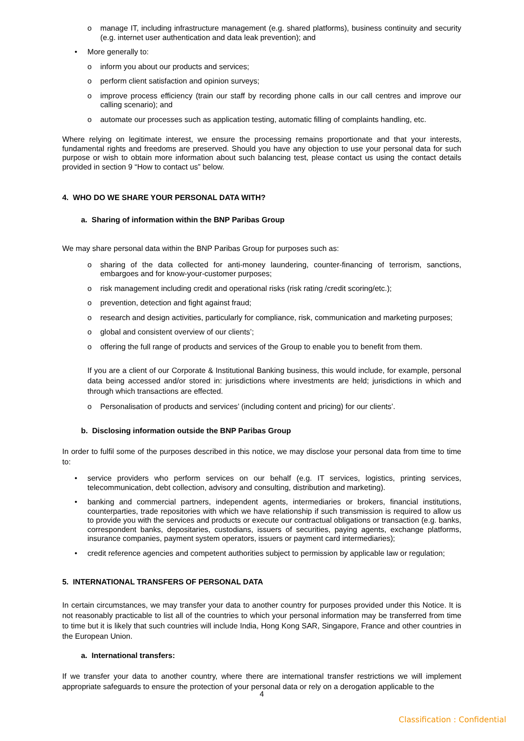o manage IT, including infrastructure management (e.g. shared platforms), business continuity and security (e.g. internet user authentication and data leak prevention); and
• More generally to:
o inform you about our products and services;
o perform client satisfaction and opinion surveys;
o improve process efficiency (train our staff by recording phone calls in our call centres and improve our calling scenario); and
o automate our processes such as application testing, automatic filling of complaints handling, etc.
Where relying on legitimate interest, we ensure the processing remains proportionate and that your interests, fundamental rights and freedoms are preserved. Should you have any objection to use your personal data for such purpose or wish to obtain more information about such balancing test, please contact us using the contact details provided in section 9 “How to contact us” below.
4. WHO DO WE SHARE YOUR PERSONAL DATA WITH?
a. Sharing of information within the BNP Paribas Group
We may share personal data within the BNP Paribas Group for purposes such as:
o sharing of the data collected for anti-money laundering, counter-financing of terrorism, sanctions, embargoes and for know-your-customer purposes;
o risk management including credit and operational risks (risk rating /credit scoring/etc.);
o prevention, detection and fight against fraud;
o research and design activities, particularly for compliance, risk, communication and marketing purposes;
o global and consistent overview of our clients’;
o offering the full range of products and services of the Group to enable you to benefit from them.
If you are a client of our Corporate & Institutional Banking business, this would include, for example, personal data being accessed and/or stored in: jurisdictions where investments are held; jurisdictions in which and through which transactions are effected.
o Personalisation of products and services’ (including content and pricing) for our clients’.
b. Disclosing information outside the BNP Paribas Group
In order to fulfil some of the purposes described in this notice, we may disclose your personal data from time to time to:
• service providers who perform services on our behalf (e.g. IT services, logistics, printing services, telecommunication, debt collection, advisory and consulting, distribution and marketing).
• banking and commercial partners, independent agents, intermediaries or brokers, financial institutions, counterparties, trade repositories with which we have relationship if such transmission is required to allow us to provide you with the services and products or execute our contractual obligations or transaction (e.g. banks, correspondent banks, depositaries, custodians, issuers of securities, paying agents, exchange platforms, insurance companies, payment system operators, issuers or payment card intermediaries);
• credit reference agencies and competent authorities subject to permission by applicable law or regulation;
5. INTERNATIONAL TRANSFERS OF PERSONAL DATA
In certain circumstances, we may transfer your data to another country for purposes provided under this Notice. It is not reasonably practicable to list all of the countries to which your personal information may be transferred from time to time but it is likely that such countries will include India, Hong Kong SAR, Singapore, France and other countries in the European Union.
a. International transfers:
If we transfer your data to another country, where there are international transfer restrictions we will implement appropriate safeguards to ensure the protection of your personal data or rely on a derogation applicable to the
4
Classification : Confidential